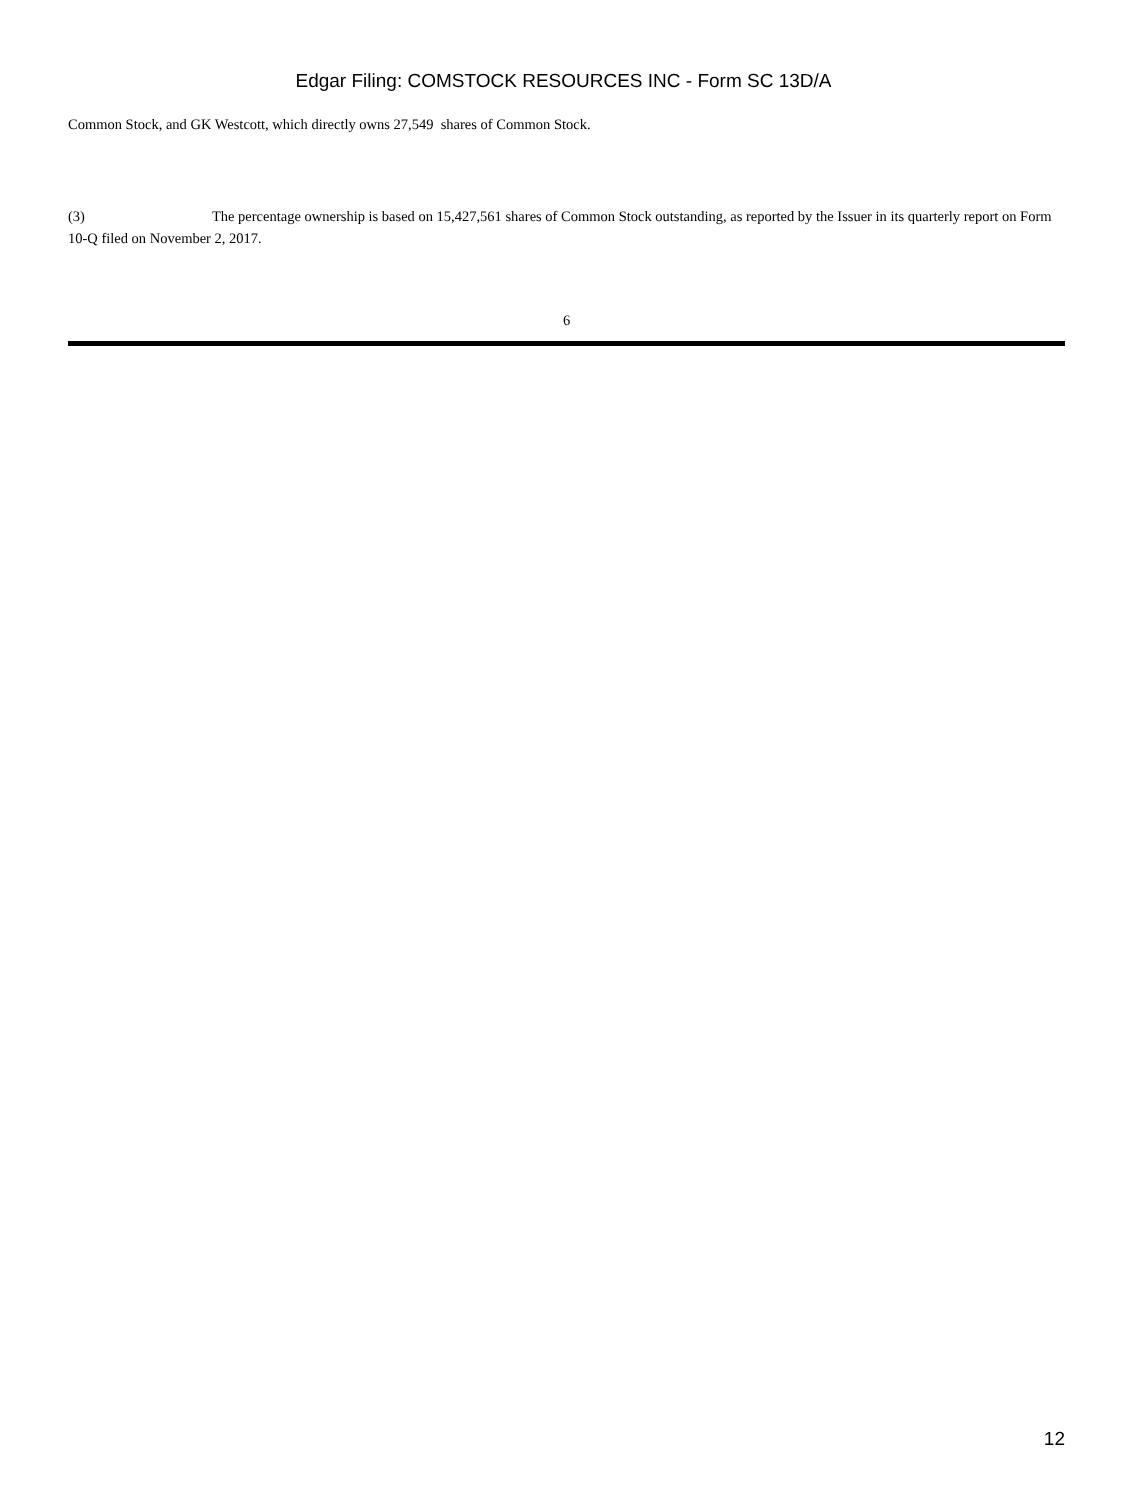Edgar Filing: COMSTOCK RESOURCES INC - Form SC 13D/A
Common Stock, and GK Westcott, which directly owns 27,549 shares of Common Stock.
(3) The percentage ownership is based on 15,427,561 shares of Common Stock outstanding, as reported by the Issuer in its quarterly report on Form 10-Q filed on November 2, 2017.
6
12